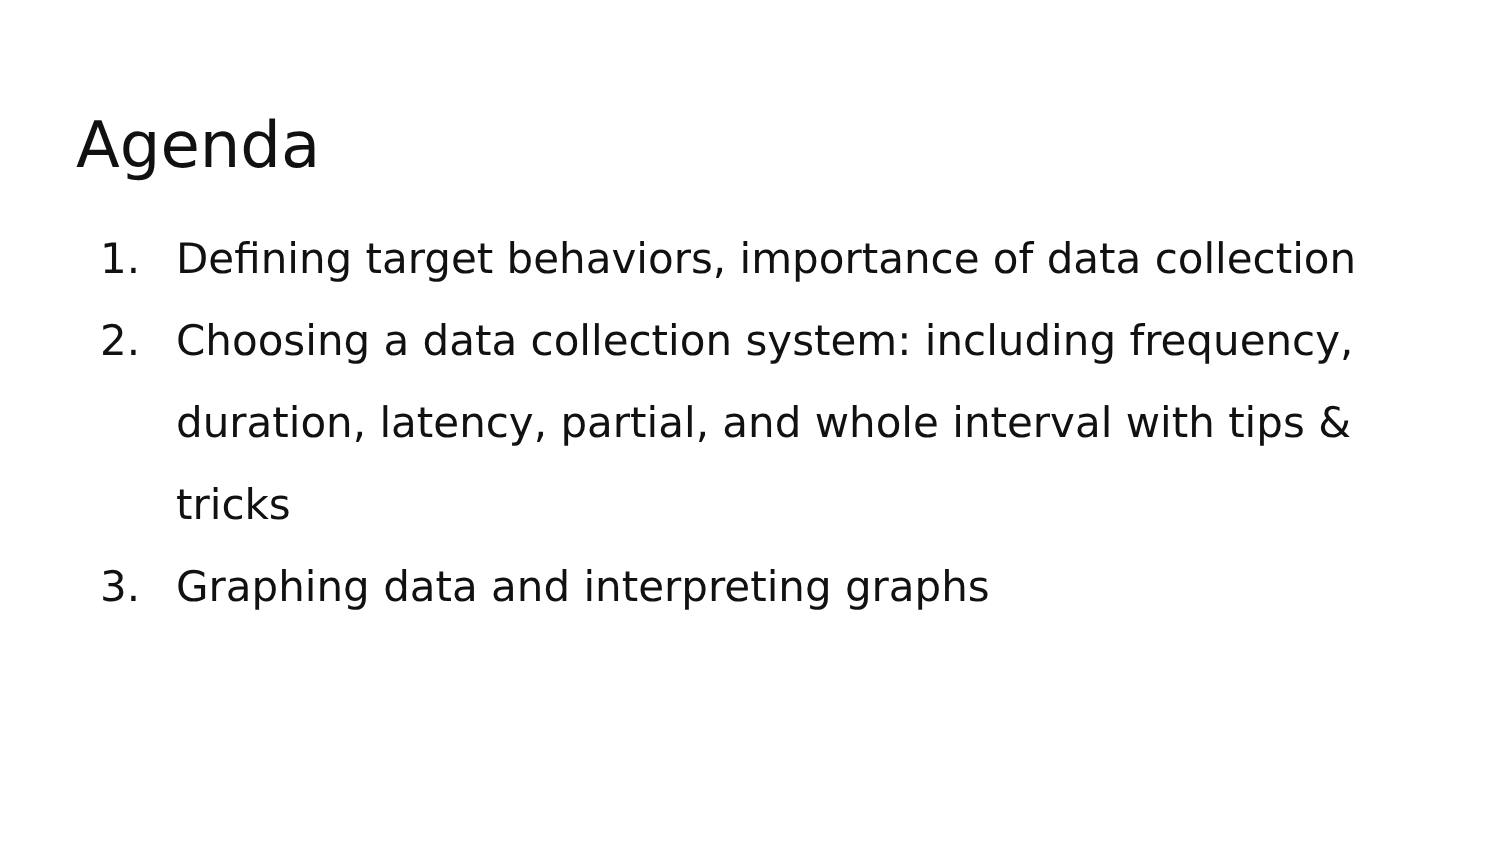Agenda
1. Defining target behaviors, importance of data collection
2. Choosing a data collection system: including frequency, duration, latency, partial, and whole interval with tips & tricks
3. Graphing data and interpreting graphs